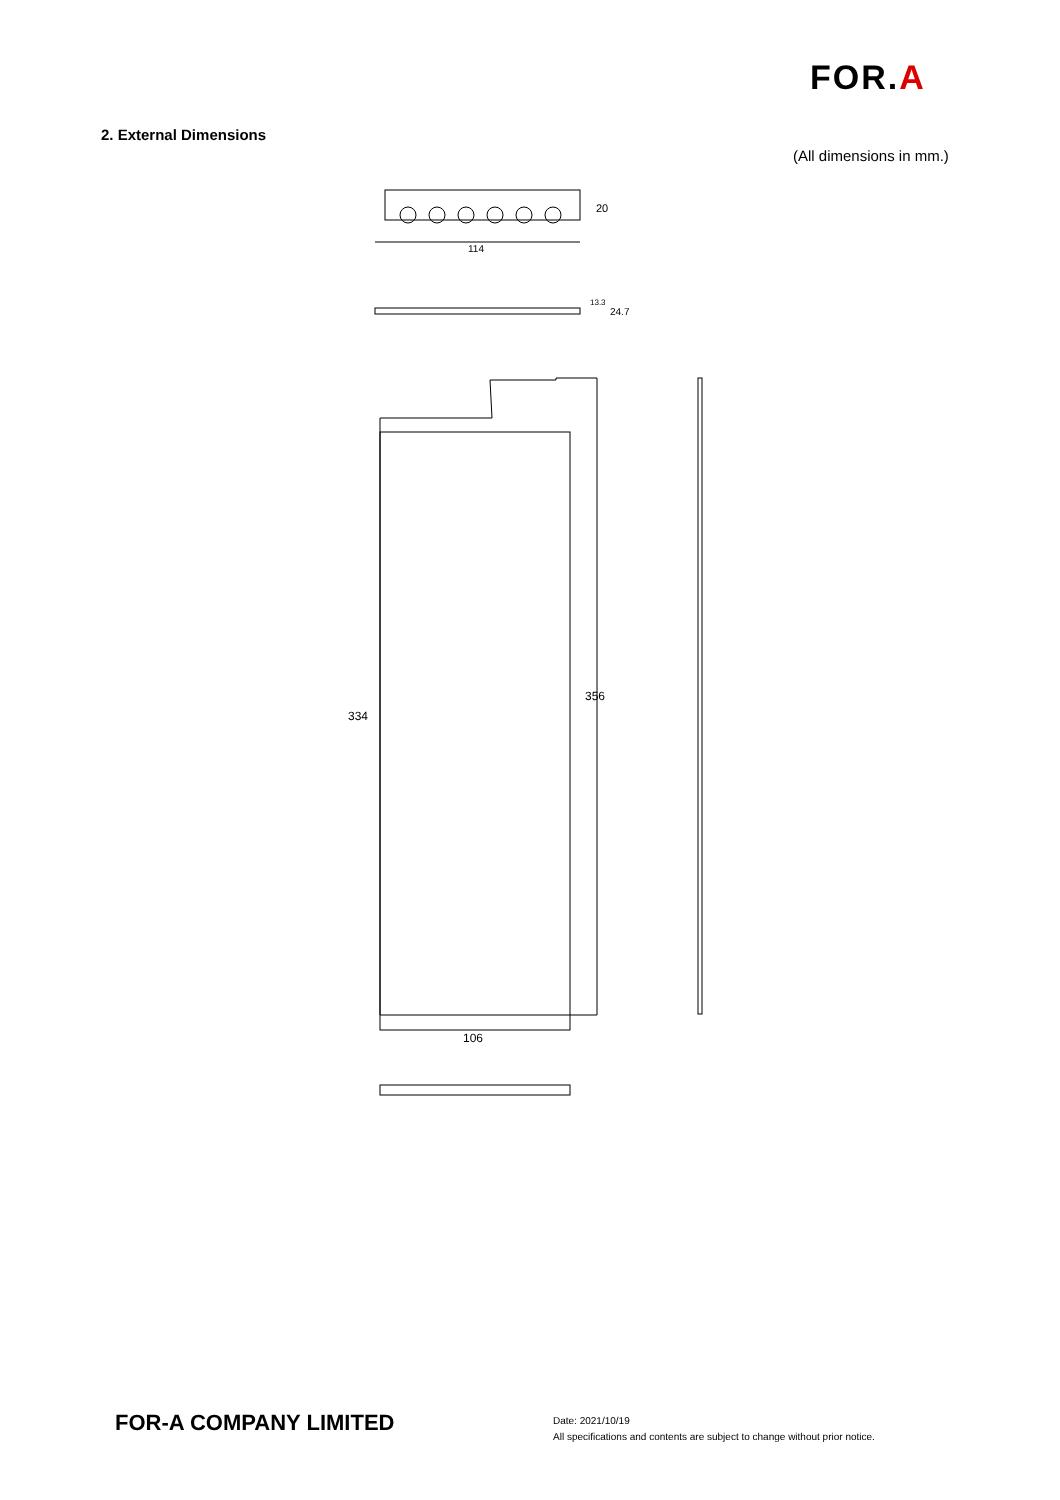FOR.A
2. External Dimensions
(All dimensions in mm.)
114
20
24.7
13.3
334
356
106
FOR-A COMPANY LIMITED
Date: 2021/10/19
All specifications and contents are subject to change without prior notice.